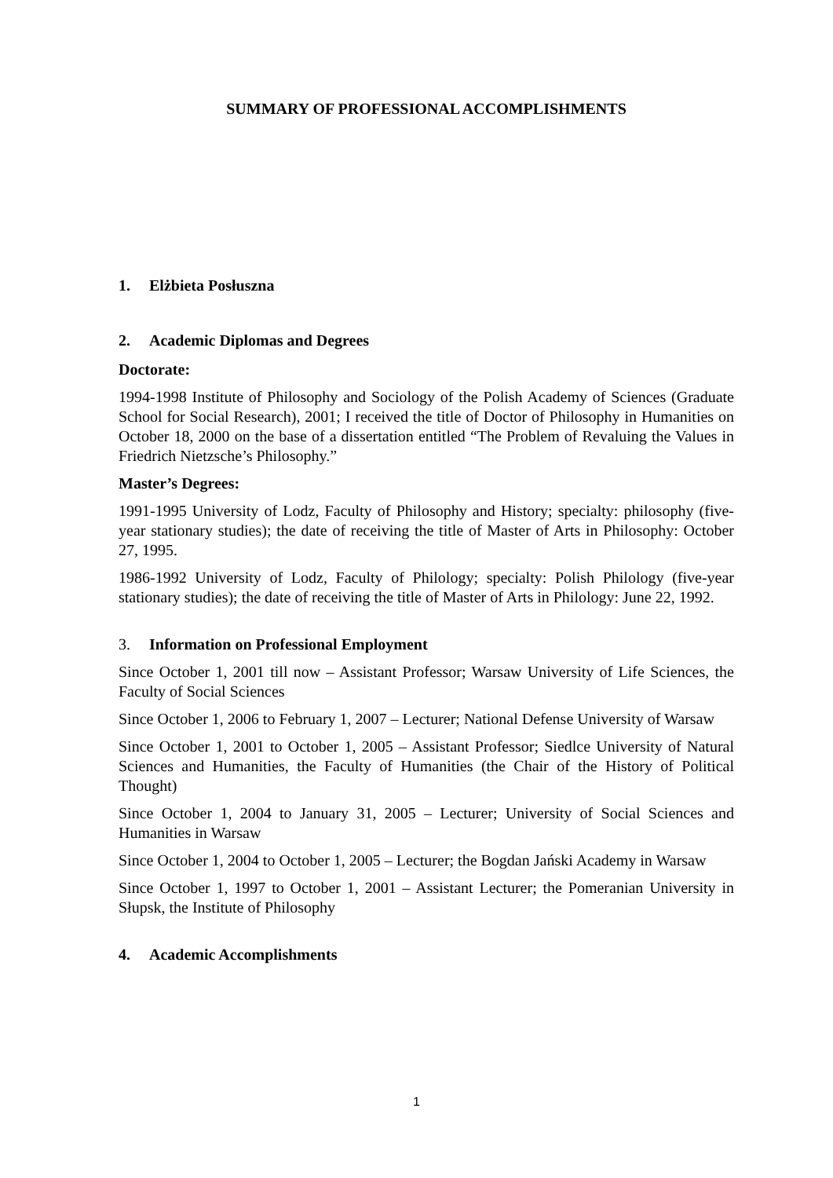SUMMARY OF PROFESSIONAL ACCOMPLISHMENTS
1. Elżbieta Posłuszna
2. Academic Diplomas and Degrees
Doctorate:
1994-1998 Institute of Philosophy and Sociology of the Polish Academy of Sciences (Graduate School for Social Research), 2001; I received the title of Doctor of Philosophy in Humanities on October 18, 2000 on the base of a dissertation entitled “The Problem of Revaluing the Values in Friedrich Nietzsche’s Philosophy.”
Master’s Degrees:
1991-1995 University of Lodz, Faculty of Philosophy and History; specialty: philosophy (five-year stationary studies); the date of receiving the title of Master of Arts in Philosophy: October 27, 1995.
1986-1992 University of Lodz, Faculty of Philology; specialty: Polish Philology (five-year stationary studies); the date of receiving the title of Master of Arts in Philology: June 22, 1992.
3. Information on Professional Employment
Since October 1, 2001 till now – Assistant Professor; Warsaw University of Life Sciences, the Faculty of Social Sciences
Since October 1, 2006 to February 1, 2007 – Lecturer; National Defense University of Warsaw
Since October 1, 2001 to October 1, 2005 – Assistant Professor; Siedlce University of Natural Sciences and Humanities, the Faculty of Humanities (the Chair of the History of Political Thought)
Since October 1, 2004 to January 31, 2005 – Lecturer; University of Social Sciences and Humanities in Warsaw
Since October 1, 2004 to October 1, 2005 – Lecturer; the Bogdan Jański Academy in Warsaw
Since October 1, 1997 to October 1, 2001 – Assistant Lecturer; the Pomeranian University in Słupsk, the Institute of Philosophy
4. Academic Accomplishments
1